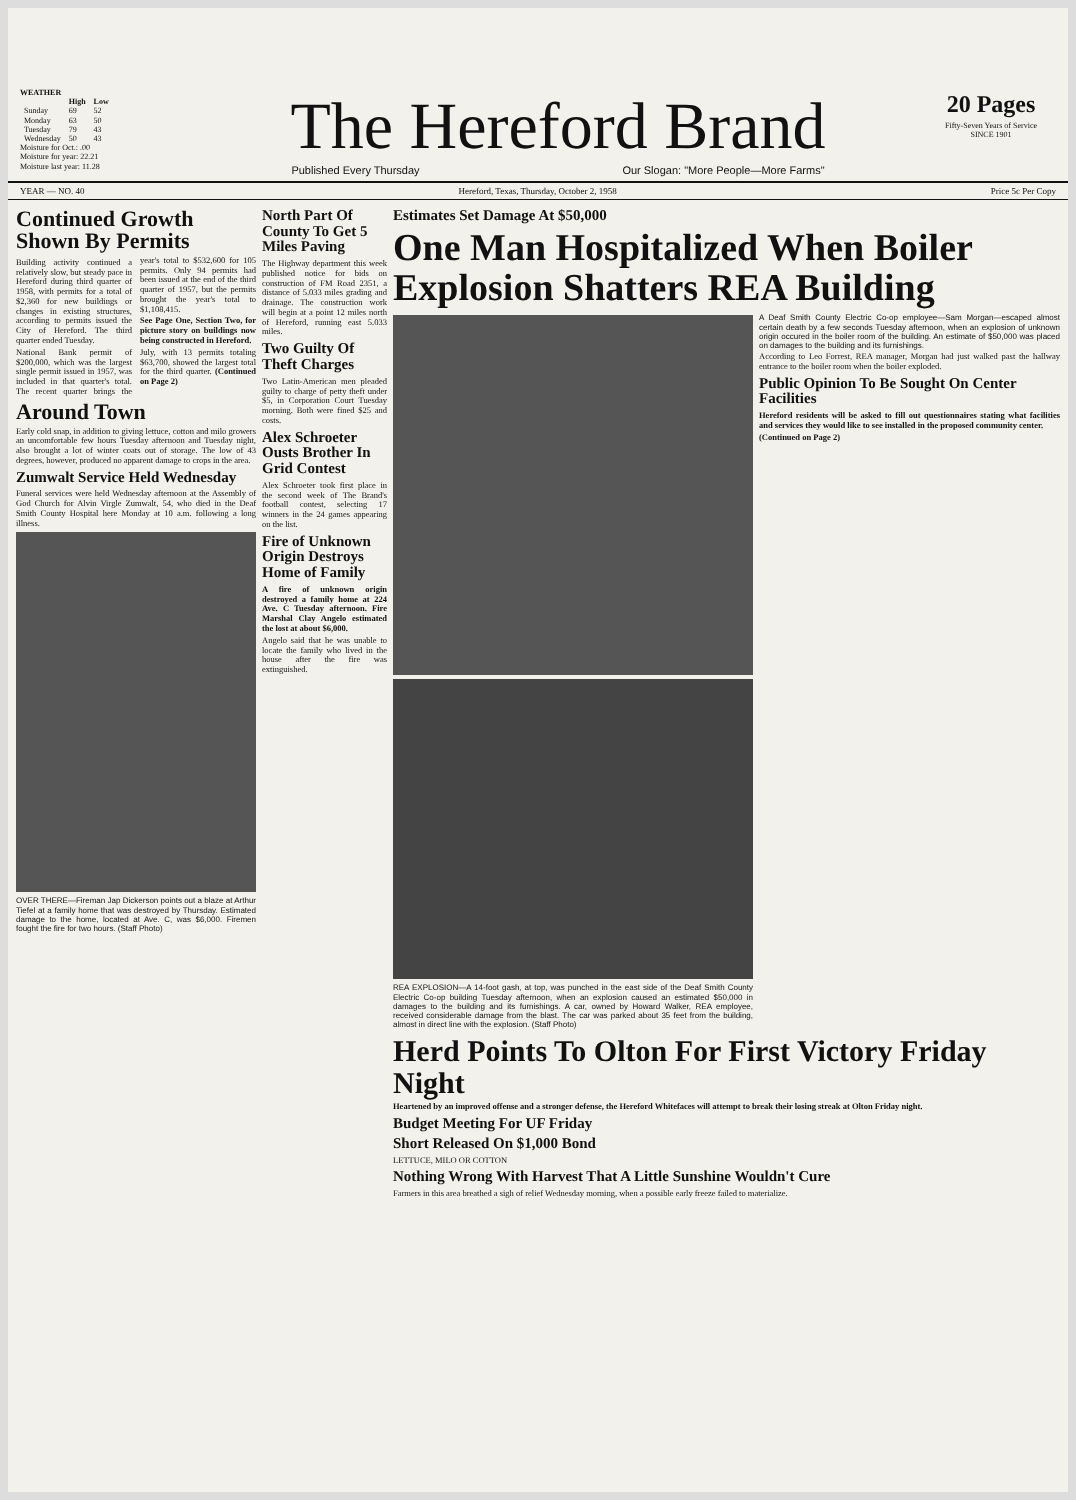WEATHER
| | High | Low |
| --- | --- | --- |
| Sunday | 69 | 52 |
| Monday | 63 | 50 |
| Tuesday | 79 | 43 |
| Wednesday | 50 | 43 |
Moisture for Oct.: .00
Moisture for year: 22.21
Moisture last year: 11.28
The Hereford Brand
Published Every Thursday Our Slogan: "More People—More Farms"
20 Pages
Fifty-Seven Years of Service
SINCE 1901
YEAR — NO. 40 Hereford, Texas, Thursday, October 2, 1958 Price 5c Per Copy
Continued Growth Shown By Permits
Building activity continued a relatively slow, but steady pace in Hereford during third quarter of 1958, with permits for a total of $2,360 for new buildings or changes in existing structures, according to permits issued the City of Hereford. The third quarter ended Tuesday.
National Bank permit of $200,000, which was the largest single permit issued in 1957, was included in that quarter's total. The recent quarter brings the year's total to $532,600 for 105 permits. Only 94 permits had been issued at the end of the third quarter of 1957, but the permits brought the year's total to $1,108,415.
See Page One, Section Two, for picture story on buildings now being constructed in Hereford.
July, with 13 permits totaling $63,700, showed the largest total for the third quarter. (Continued on Page 2)
Around Town
Early cold snap, in addition to giving lettuce, cotton and milo growers an uncomfortable few hours Tuesday afternoon and Tuesday night, also brought a lot of winter coats out of storage. The low of 43 degrees, however, produced no apparent damage to crops in the area.
Zumwalt Service Held Wednesday
Funeral services were held Wednesday afternoon at the Assembly of God Church for Alvin Virgle Zumwalt, 54, who died in the Deaf Smith County Hospital here Monday at 10 a.m. following a long illness.
OVER THERE—Fireman Jap Dickerson points out a blaze at Arthur Tiefel at a family home that was destroyed by Thursday. Estimated damage to the home, located at Ave. C, was $6,000. Firemen fought the fire for two hours. (Staff Photo)
North Part Of County To Get 5 Miles Paving
The Highway department this week published notice for bids on construction of FM Road 2351, a distance of 5.033 miles grading and drainage. The construction work will begin at a point 12 miles north of Hereford, running east 5.033 miles.
Two Guilty Of Theft Charges
Two Latin-American men pleaded guilty to charge of petty theft under $5, in Corporation Court Tuesday morning. Both were fined $25 and costs.
Alex Schroeter Ousts Brother In Grid Contest
Alex Schroeter took first place in the second week of The Brand's football contest, selecting 17 winners in the 24 games appearing on the list.
Fire of Unknown Origin Destroys Home of Family
A fire of unknown origin destroyed a family home at 224 Ave. C Tuesday afternoon. Fire Marshal Clay Angelo estimated the lost at about $6,000.
Angelo said that he was unable to locate the family who lived in the house after the fire was extinguished.
Estimates Set Damage At $50,000
One Man Hospitalized When Boiler Explosion Shatters REA Building
REA EXPLOSION—A 14-foot gash, at top, was punched in the east side of the Deaf Smith County Electric Co-op building Tuesday afternoon, when an explosion caused an estimated $50,000 in damages to the building and its furnishings. A car, owned by Howard Walker, REA employee, received considerable damage from the blast. The car was parked about 35 feet from the building, almost in direct line with the explosion. (Staff Photo)
A Deaf Smith County Electric Co-op employee—Sam Morgan—escaped almost certain death by a few seconds Tuesday afternoon, when an explosion of unknown origin occured in the boiler room of the building. An estimate of $50,000 was placed on damages to the building and its furnishings.
According to Leo Forrest, REA manager, Morgan had just walked past the hallway entrance to the boiler room when the boiler exploded.
Public Opinion To Be Sought On Center Facilities
Hereford residents will be asked to fill out questionnaires stating what facilities and services they would like to see installed in the proposed community center.
(Continued on Page 2)
Herd Points To Olton For First Victory Friday Night
Heartened by an improved offense and a stronger defense, the Hereford Whitefaces will attempt to break their losing streak at Olton Friday night.
Budget Meeting For UF Friday
Short Released On $1,000 Bond
LETTUCE, MILO OR COTTON
Nothing Wrong With Harvest That A Little Sunshine Wouldn't Cure
Farmers in this area breathed a sigh of relief Wednesday morning, when a possible early freeze failed to materialize.